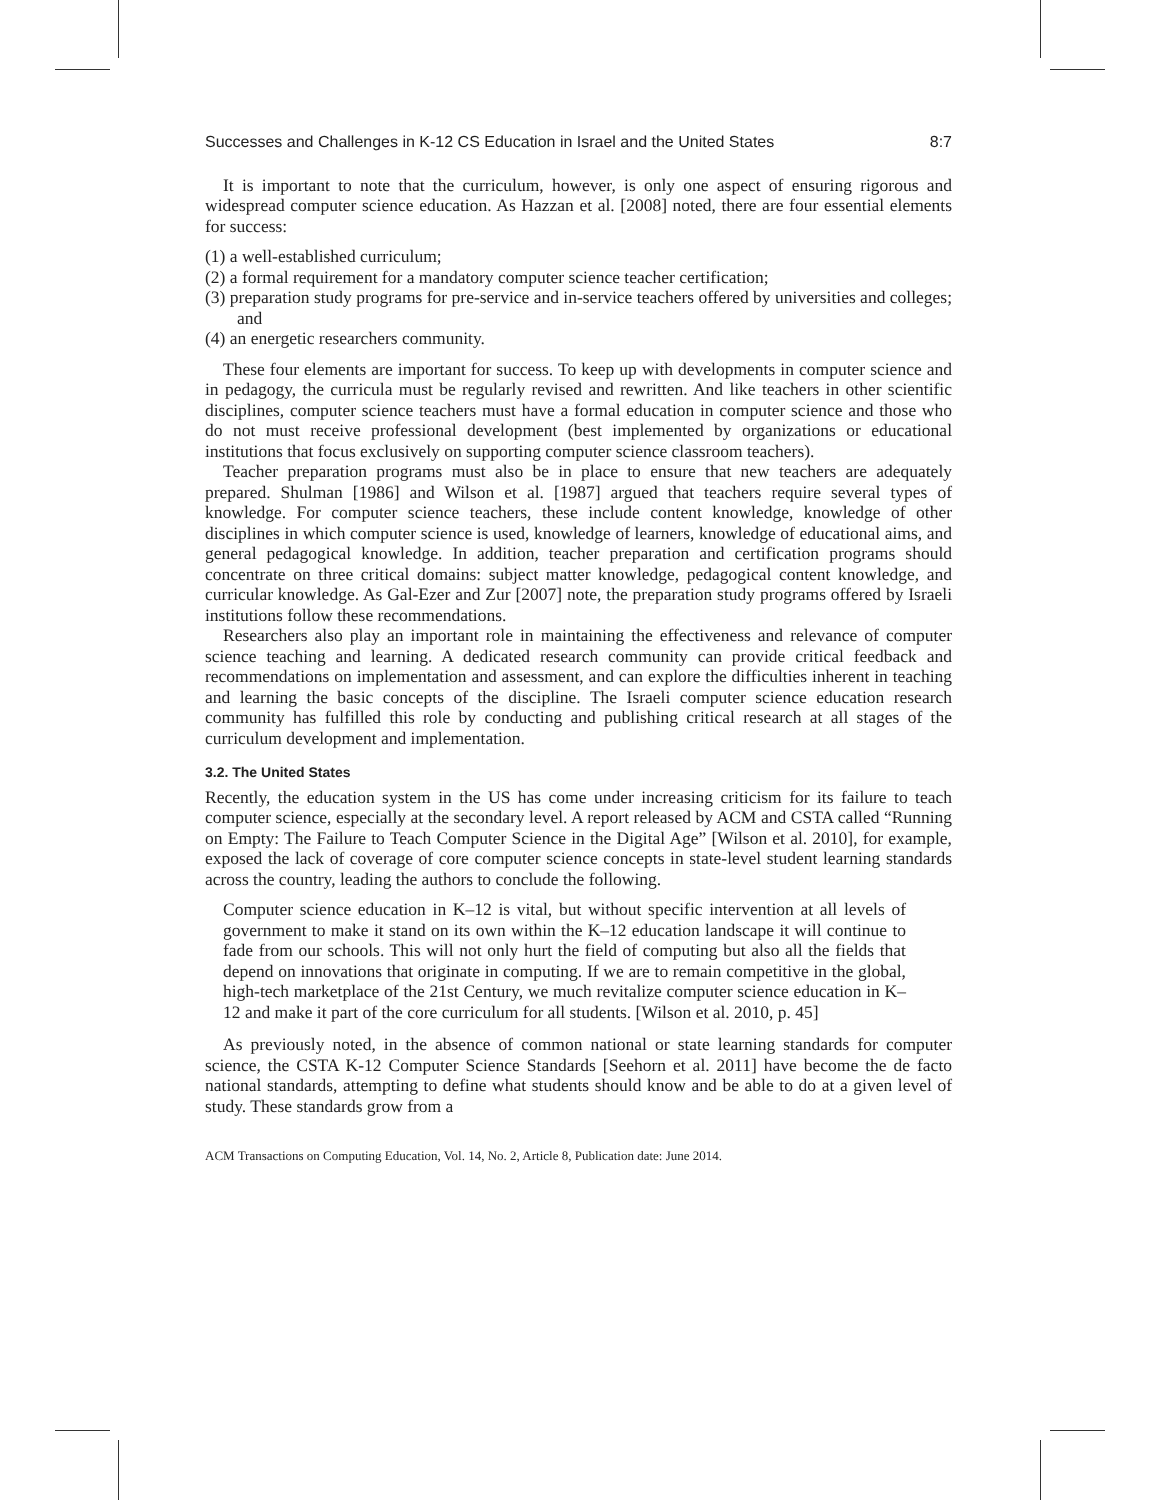Successes and Challenges in K-12 CS Education in Israel and the United States 8:7
It is important to note that the curriculum, however, is only one aspect of ensuring rigorous and widespread computer science education. As Hazzan et al. [2008] noted, there are four essential elements for success:
(1) a well-established curriculum;
(2) a formal requirement for a mandatory computer science teacher certification;
(3) preparation study programs for pre-service and in-service teachers offered by universities and colleges; and
(4) an energetic researchers community.
These four elements are important for success. To keep up with developments in computer science and in pedagogy, the curricula must be regularly revised and rewritten. And like teachers in other scientific disciplines, computer science teachers must have a formal education in computer science and those who do not must receive professional development (best implemented by organizations or educational institutions that focus exclusively on supporting computer science classroom teachers).
Teacher preparation programs must also be in place to ensure that new teachers are adequately prepared. Shulman [1986] and Wilson et al. [1987] argued that teachers require several types of knowledge. For computer science teachers, these include content knowledge, knowledge of other disciplines in which computer science is used, knowledge of learners, knowledge of educational aims, and general pedagogical knowledge. In addition, teacher preparation and certification programs should concentrate on three critical domains: subject matter knowledge, pedagogical content knowledge, and curricular knowledge. As Gal-Ezer and Zur [2007] note, the preparation study programs offered by Israeli institutions follow these recommendations.
Researchers also play an important role in maintaining the effectiveness and relevance of computer science teaching and learning. A dedicated research community can provide critical feedback and recommendations on implementation and assessment, and can explore the difficulties inherent in teaching and learning the basic concepts of the discipline. The Israeli computer science education research community has fulfilled this role by conducting and publishing critical research at all stages of the curriculum development and implementation.
3.2. The United States
Recently, the education system in the US has come under increasing criticism for its failure to teach computer science, especially at the secondary level. A report released by ACM and CSTA called “Running on Empty: The Failure to Teach Computer Science in the Digital Age” [Wilson et al. 2010], for example, exposed the lack of coverage of core computer science concepts in state-level student learning standards across the country, leading the authors to conclude the following.
Computer science education in K–12 is vital, but without specific intervention at all levels of government to make it stand on its own within the K–12 education landscape it will continue to fade from our schools. This will not only hurt the field of computing but also all the fields that depend on innovations that originate in computing. If we are to remain competitive in the global, high-tech marketplace of the 21st Century, we much revitalize computer science education in K–12 and make it part of the core curriculum for all students. [Wilson et al. 2010, p. 45]
As previously noted, in the absence of common national or state learning standards for computer science, the CSTA K-12 Computer Science Standards [Seehorn et al. 2011] have become the de facto national standards, attempting to define what students should know and be able to do at a given level of study. These standards grow from a
ACM Transactions on Computing Education, Vol. 14, No. 2, Article 8, Publication date: June 2014.